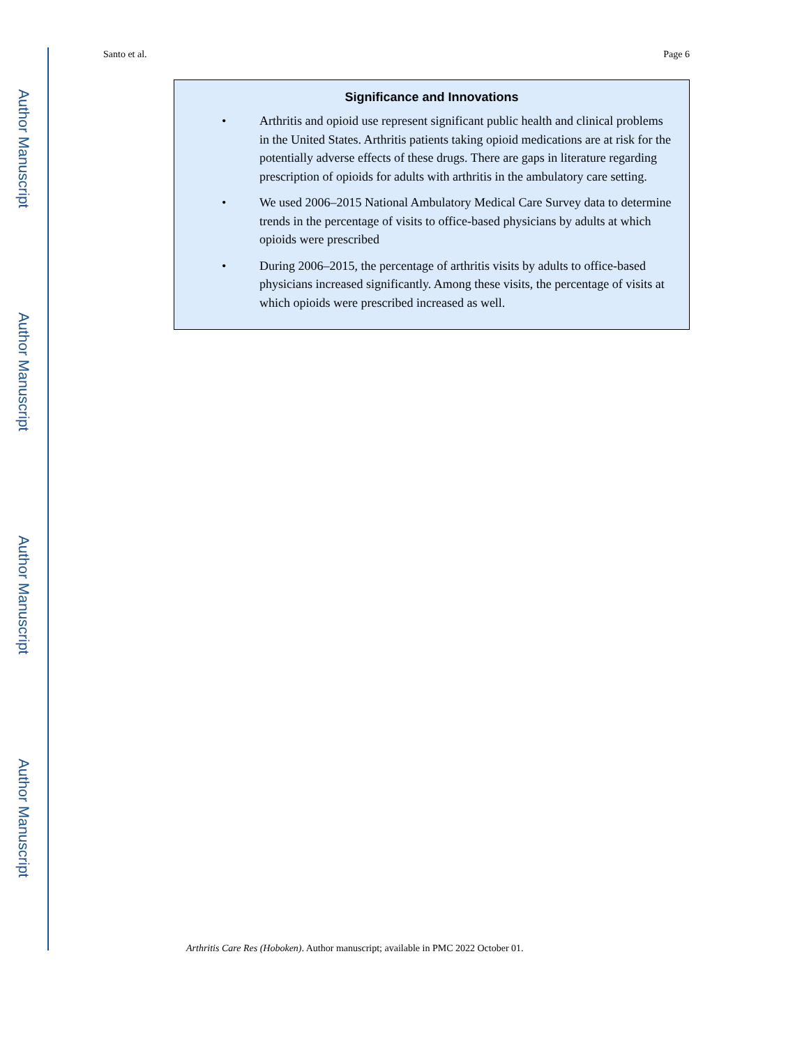Author Manuscript
Author Manuscript
Author Manuscript
Author Manuscript
Santo et al. Page 6
Significance and Innovations
• Arthritis and opioid use represent significant public health and clinical problems in the United States. Arthritis patients taking opioid medications are at risk for the potentially adverse effects of these drugs. There are gaps in literature regarding prescription of opioids for adults with arthritis in the ambulatory care setting.
• We used 2006–2015 National Ambulatory Medical Care Survey data to determine trends in the percentage of visits to office-based physicians by adults at which opioids were prescribed
• During 2006–2015, the percentage of arthritis visits by adults to office-based physicians increased significantly. Among these visits, the percentage of visits at which opioids were prescribed increased as well.
Arthritis Care Res (Hoboken). Author manuscript; available in PMC 2022 October 01.